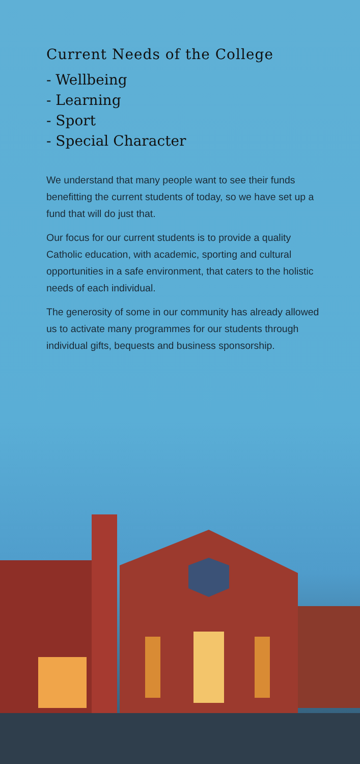Current Needs of the College
- Wellbeing
- Learning
- Sport
- Special Character
We understand that many people want to see their funds benefitting the current students of today, so we have set up a fund that will do just that.
Our focus for our current students is to provide a quality Catholic education, with academic, sporting and cultural opportunities in a safe environment, that caters to the holistic needs of each individual.
The generosity of some in our community has already allowed us to activate many programmes for our students through individual gifts, bequests and business sponsorship.